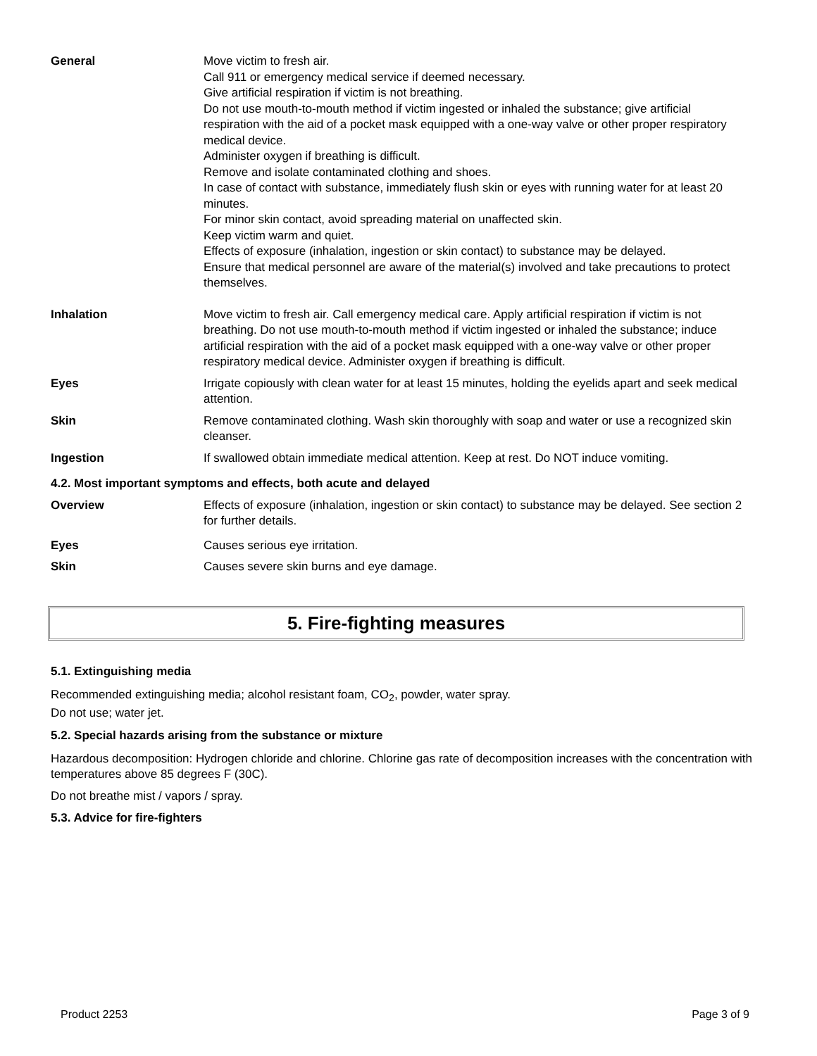| General | Move victim to fresh air. Call 911 or emergency medical service if deemed necessary. Give artificial respiration if victim is not breathing. Do not use mouth-to-mouth method if victim ingested or inhaled the substance; give artificial respiration with the aid of a pocket mask equipped with a one-way valve or other proper respiratory medical device. Administer oxygen if breathing is difficult. Remove and isolate contaminated clothing and shoes. In case of contact with substance, immediately flush skin or eyes with running water for at least 20 minutes. For minor skin contact, avoid spreading material on unaffected skin. Keep victim warm and quiet. Effects of exposure (inhalation, ingestion or skin contact) to substance may be delayed. Ensure that medical personnel are aware of the material(s) involved and take precautions to protect themselves. |
| Inhalation | Move victim to fresh air. Call emergency medical care. Apply artificial respiration if victim is not breathing. Do not use mouth-to-mouth method if victim ingested or inhaled the substance; induce artificial respiration with the aid of a pocket mask equipped with a one-way valve or other proper respiratory medical device. Administer oxygen if breathing is difficult. |
| Eyes | Irrigate copiously with clean water for at least 15 minutes, holding the eyelids apart and seek medical attention. |
| Skin | Remove contaminated clothing. Wash skin thoroughly with soap and water or use a recognized skin cleanser. |
| Ingestion | If swallowed obtain immediate medical attention. Keep at rest. Do NOT induce vomiting. |
| 4.2. Most important symptoms and effects, both acute and delayed | |
| Overview | Effects of exposure (inhalation, ingestion or skin contact) to substance may be delayed. See section 2 for further details. |
| Eyes | Causes serious eye irritation. |
| Skin | Causes severe skin burns and eye damage. |
5. Fire-fighting measures
5.1. Extinguishing media
Recommended extinguishing media; alcohol resistant foam, CO<sub>2</sub>, powder, water spray.
Do not use; water jet.
5.2. Special hazards arising from the substance or mixture
Hazardous decomposition: Hydrogen chloride and chlorine. Chlorine gas rate of decomposition increases with the concentration with temperatures above 85 degrees F (30C).
Do not breathe mist / vapors / spray.
5.3. Advice for fire-fighters
Product 2253 Page 3 of 9